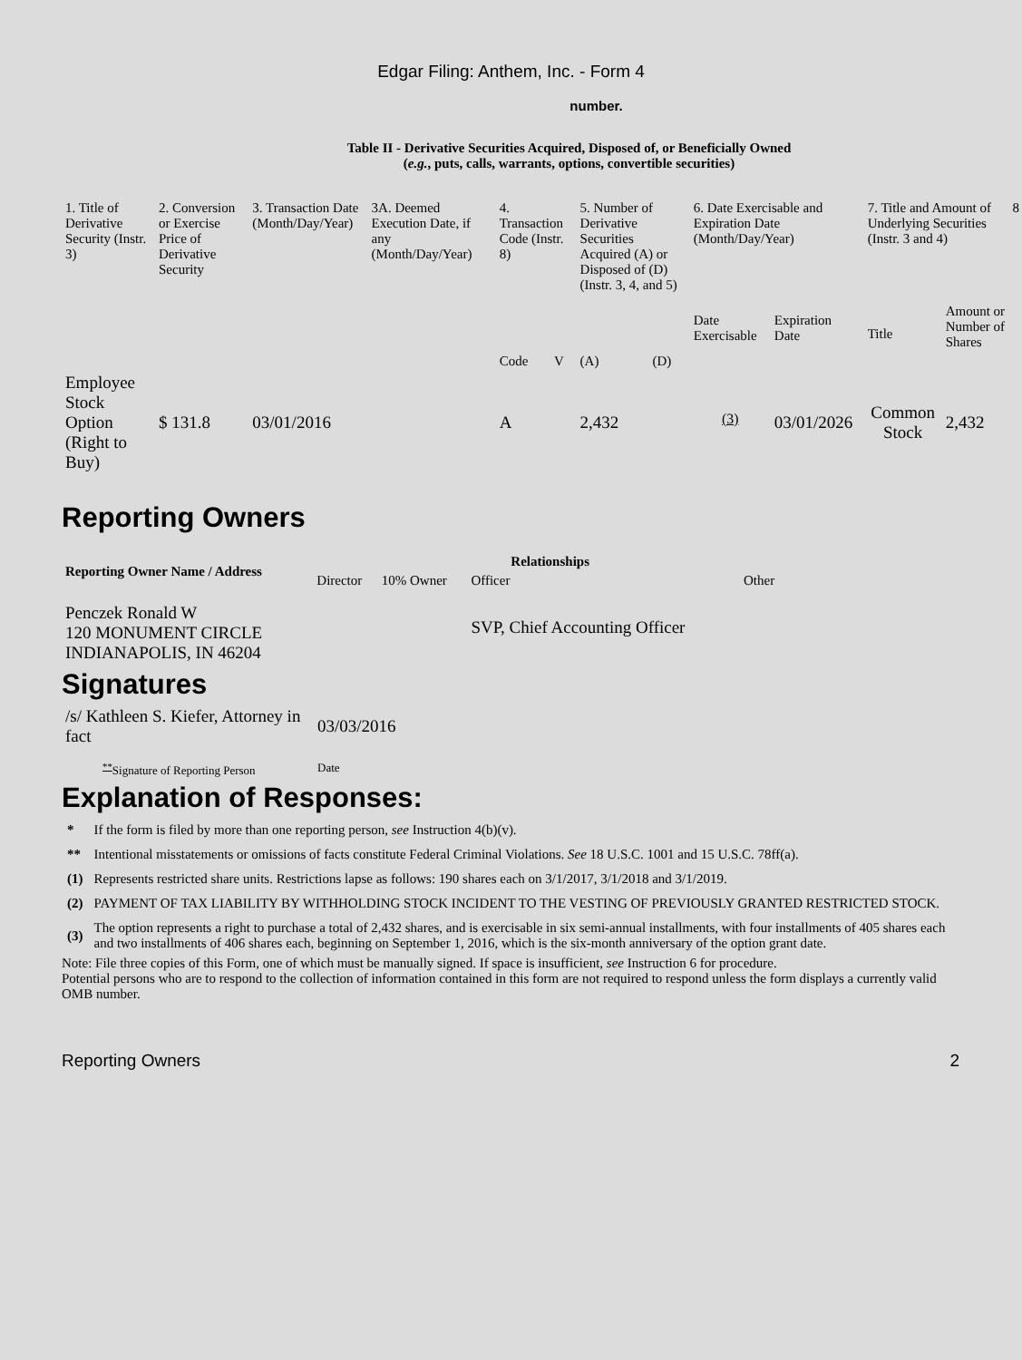Edgar Filing: Anthem, Inc. - Form 4
number.
Table II - Derivative Securities Acquired, Disposed of, or Beneficially Owned
(e.g., puts, calls, warrants, options, convertible securities)
| 1. Title of Derivative Security (Instr. 3) | 2. Conversion or Exercise Price of Derivative Security | 3. Transaction Date (Month/Day/Year) | 3A. Deemed Execution Date, if any (Month/Day/Year) | 4. Transaction Code (Instr. 8) | | 5. Number of Derivative Securities Acquired (A) or Disposed of (D) (Instr. 3, 4, and 5) | | 6. Date Exercisable and Expiration Date (Month/Day/Year) | | 7. Title and Amount of Underlying Securities (Instr. 3 and 4) | | 8 |
| --- | --- | --- | --- | --- | --- | --- | --- | --- | --- | --- | --- | --- |
| | | | | | | | | Date Exercisable | Expiration Date | Title | Amount or Number of Shares | |
| | | | | Code | V | (A) | (D) | | | | | |
| Employee Stock Option (Right to Buy) | $ 131.8 | 03/01/2016 | | A | | 2,432 | | <sup>(3)</sup> | 03/01/2026 | Common Stock | 2,432 | |
Reporting Owners
| Reporting Owner Name / Address | Relationships | | | |
| --- | --- | --- | --- | --- |
| | Director | 10% Owner | Officer | Other |
| Penczek Ronald W 120 MONUMENT CIRCLE INDIANAPOLIS, IN 46204 | | | SVP, Chief Accounting Officer | |
Signatures
| /s/ Kathleen S. Kiefer, Attorney in fact | 03/03/2016 |
| <sup>**</sup> Signature of Reporting Person | Date |
Explanation of Responses:
| * | If the form is filed by more than one reporting person, see Instruction 4(b)(v). |
| ** | Intentional misstatements or omissions of facts constitute Federal Criminal Violations. See 18 U.S.C. 1001 and 15 U.S.C. 78ff(a). |
| (1) | Represents restricted share units. Restrictions lapse as follows: 190 shares each on 3/1/2017, 3/1/2018 and 3/1/2019. |
| (2) | PAYMENT OF TAX LIABILITY BY WITHHOLDING STOCK INCIDENT TO THE VESTING OF PREVIOUSLY GRANTED RESTRICTED STOCK. |
| (3) | The option represents a right to purchase a total of 2,432 shares, and is exercisable in six semi-annual installments, with four installments of 405 shares each and two installments of 406 shares each, beginning on September 1, 2016, which is the six-month anniversary of the option grant date. |
Note: File three copies of this Form, one of which must be manually signed. If space is insufficient, see Instruction 6 for procedure.
Potential persons who are to respond to the collection of information contained in this form are not required to respond unless the form displays a currently valid OMB number.
Reporting Owners 2